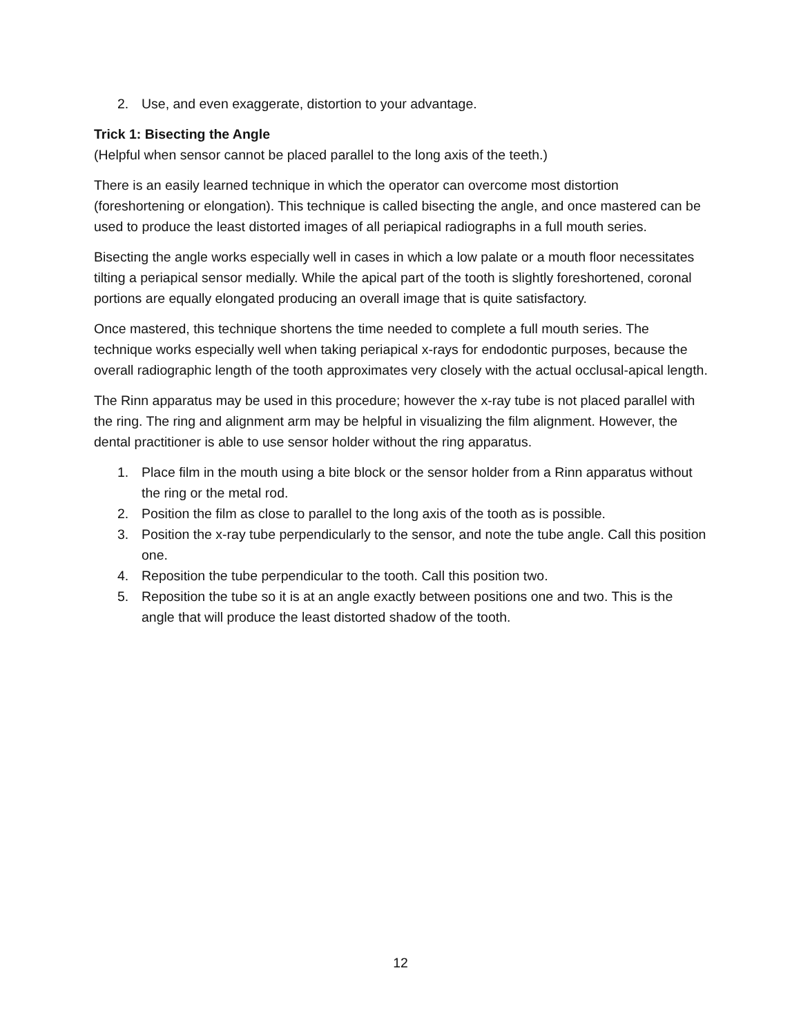2. Use, and even exaggerate, distortion to your advantage.
Trick 1: Bisecting the Angle
(Helpful when sensor cannot be placed parallel to the long axis of the teeth.)
There is an easily learned technique in which the operator can overcome most distortion (foreshortening or elongation). This technique is called bisecting the angle, and once mastered can be used to produce the least distorted images of all periapical radiographs in a full mouth series.
Bisecting the angle works especially well in cases in which a low palate or a mouth floor necessitates tilting a periapical sensor medially. While the apical part of the tooth is slightly foreshortened, coronal portions are equally elongated producing an overall image that is quite satisfactory.
Once mastered, this technique shortens the time needed to complete a full mouth series. The technique works especially well when taking periapical x-rays for endodontic purposes, because the overall radiographic length of the tooth approximates very closely with the actual occlusal-apical length.
The Rinn apparatus may be used in this procedure; however the x-ray tube is not placed parallel with the ring. The ring and alignment arm may be helpful in visualizing the film alignment. However, the dental practitioner is able to use sensor holder without the ring apparatus.
1. Place film in the mouth using a bite block or the sensor holder from a Rinn apparatus without the ring or the metal rod.
2. Position the film as close to parallel to the long axis of the tooth as is possible.
3. Position the x-ray tube perpendicularly to the sensor, and note the tube angle. Call this position one.
4. Reposition the tube perpendicular to the tooth. Call this position two.
5. Reposition the tube so it is at an angle exactly between positions one and two. This is the angle that will produce the least distorted shadow of the tooth.
12